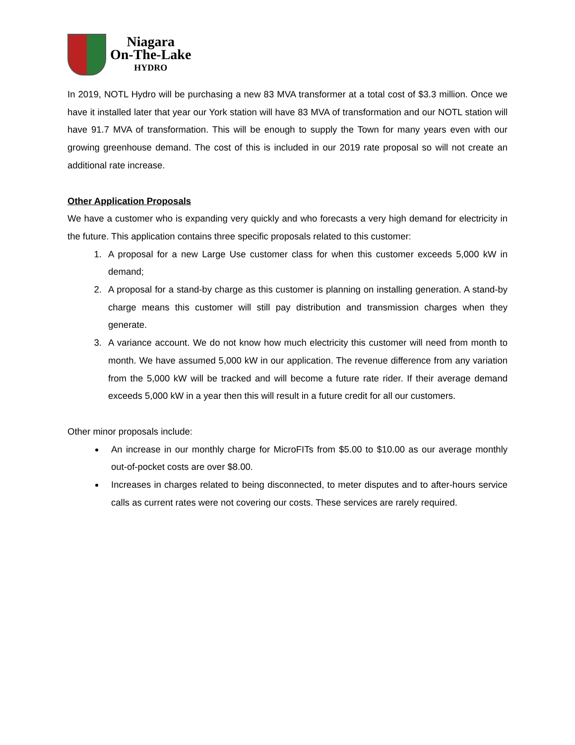Niagara
On-The-Lake
HYDRO
In 2019, NOTL Hydro will be purchasing a new 83 MVA transformer at a total cost of $3.3 million. Once we have it installed later that year our York station will have 83 MVA of transformation and our NOTL station will have 91.7 MVA of transformation. This will be enough to supply the Town for many years even with our growing greenhouse demand. The cost of this is included in our 2019 rate proposal so will not create an additional rate increase.
Other Application Proposals
We have a customer who is expanding very quickly and who forecasts a very high demand for electricity in the future. This application contains three specific proposals related to this customer:
1. A proposal for a new Large Use customer class for when this customer exceeds 5,000 kW in demand;
2. A proposal for a stand-by charge as this customer is planning on installing generation. A stand-by charge means this customer will still pay distribution and transmission charges when they generate.
3. A variance account. We do not know how much electricity this customer will need from month to month. We have assumed 5,000 kW in our application. The revenue difference from any variation from the 5,000 kW will be tracked and will become a future rate rider. If their average demand exceeds 5,000 kW in a year then this will result in a future credit for all our customers.
Other minor proposals include:
An increase in our monthly charge for MicroFITs from $5.00 to $10.00 as our average monthly out-of-pocket costs are over $8.00.
Increases in charges related to being disconnected, to meter disputes and to after-hours service calls as current rates were not covering our costs. These services are rarely required.